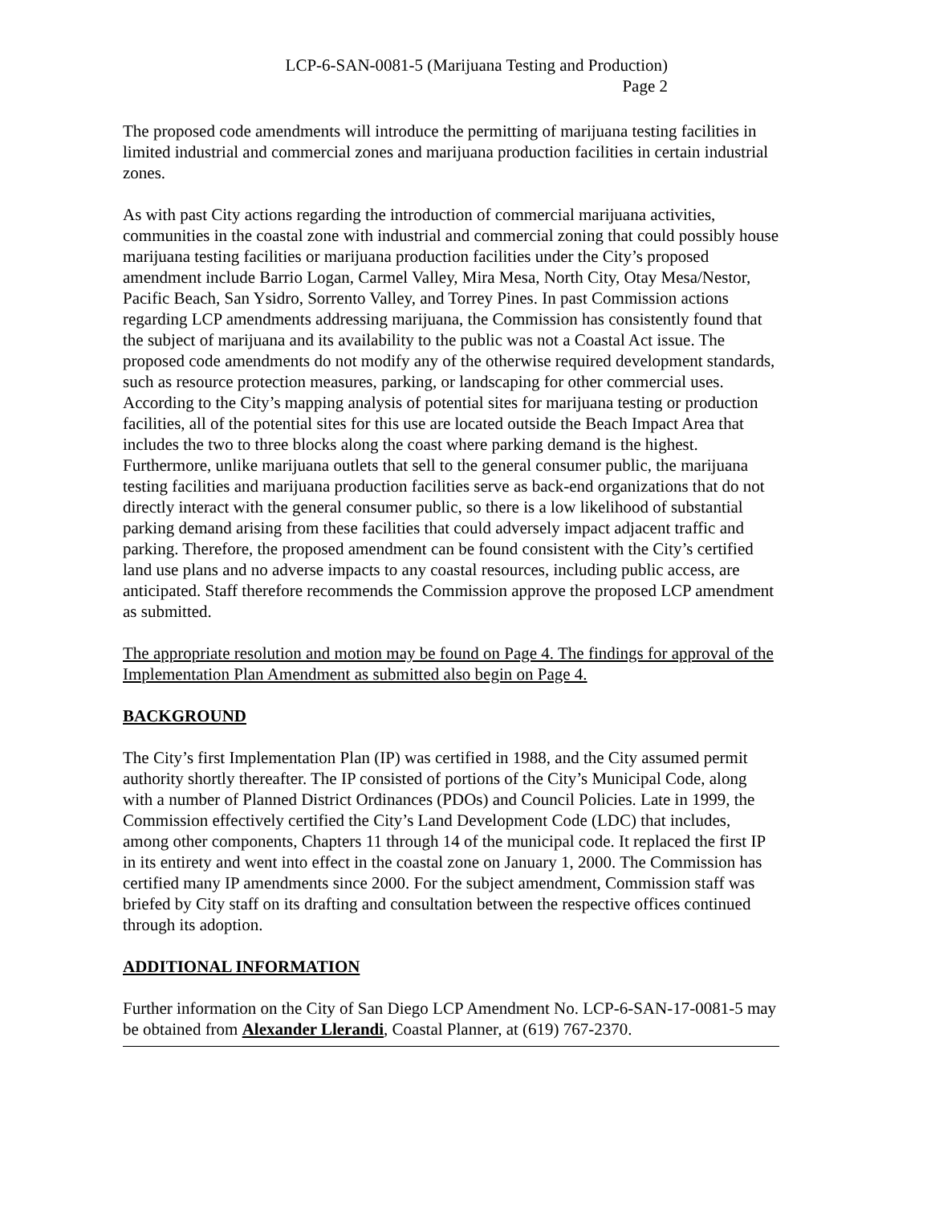LCP-6-SAN-0081-5 (Marijuana Testing and Production)
Page 2
The proposed code amendments will introduce the permitting of marijuana testing facilities in limited industrial and commercial zones and marijuana production facilities in certain industrial zones.
As with past City actions regarding the introduction of commercial marijuana activities, communities in the coastal zone with industrial and commercial zoning that could possibly house marijuana testing facilities or marijuana production facilities under the City’s proposed amendment include Barrio Logan, Carmel Valley, Mira Mesa, North City, Otay Mesa/Nestor, Pacific Beach, San Ysidro, Sorrento Valley, and Torrey Pines. In past Commission actions regarding LCP amendments addressing marijuana, the Commission has consistently found that the subject of marijuana and its availability to the public was not a Coastal Act issue. The proposed code amendments do not modify any of the otherwise required development standards, such as resource protection measures, parking, or landscaping for other commercial uses. According to the City’s mapping analysis of potential sites for marijuana testing or production facilities, all of the potential sites for this use are located outside the Beach Impact Area that includes the two to three blocks along the coast where parking demand is the highest. Furthermore, unlike marijuana outlets that sell to the general consumer public, the marijuana testing facilities and marijuana production facilities serve as back-end organizations that do not directly interact with the general consumer public, so there is a low likelihood of substantial parking demand arising from these facilities that could adversely impact adjacent traffic and parking. Therefore, the proposed amendment can be found consistent with the City’s certified land use plans and no adverse impacts to any coastal resources, including public access, are anticipated. Staff therefore recommends the Commission approve the proposed LCP amendment as submitted.
The appropriate resolution and motion may be found on Page 4. The findings for approval of the Implementation Plan Amendment as submitted also begin on Page 4.
BACKGROUND
The City’s first Implementation Plan (IP) was certified in 1988, and the City assumed permit authority shortly thereafter. The IP consisted of portions of the City’s Municipal Code, along with a number of Planned District Ordinances (PDOs) and Council Policies. Late in 1999, the Commission effectively certified the City’s Land Development Code (LDC) that includes, among other components, Chapters 11 through 14 of the municipal code. It replaced the first IP in its entirety and went into effect in the coastal zone on January 1, 2000. The Commission has certified many IP amendments since 2000. For the subject amendment, Commission staff was briefed by City staff on its drafting and consultation between the respective offices continued through its adoption.
ADDITIONAL INFORMATION
Further information on the City of San Diego LCP Amendment No. LCP-6-SAN-17-0081-5 may be obtained from Alexander Llerandi, Coastal Planner, at (619) 767-2370.